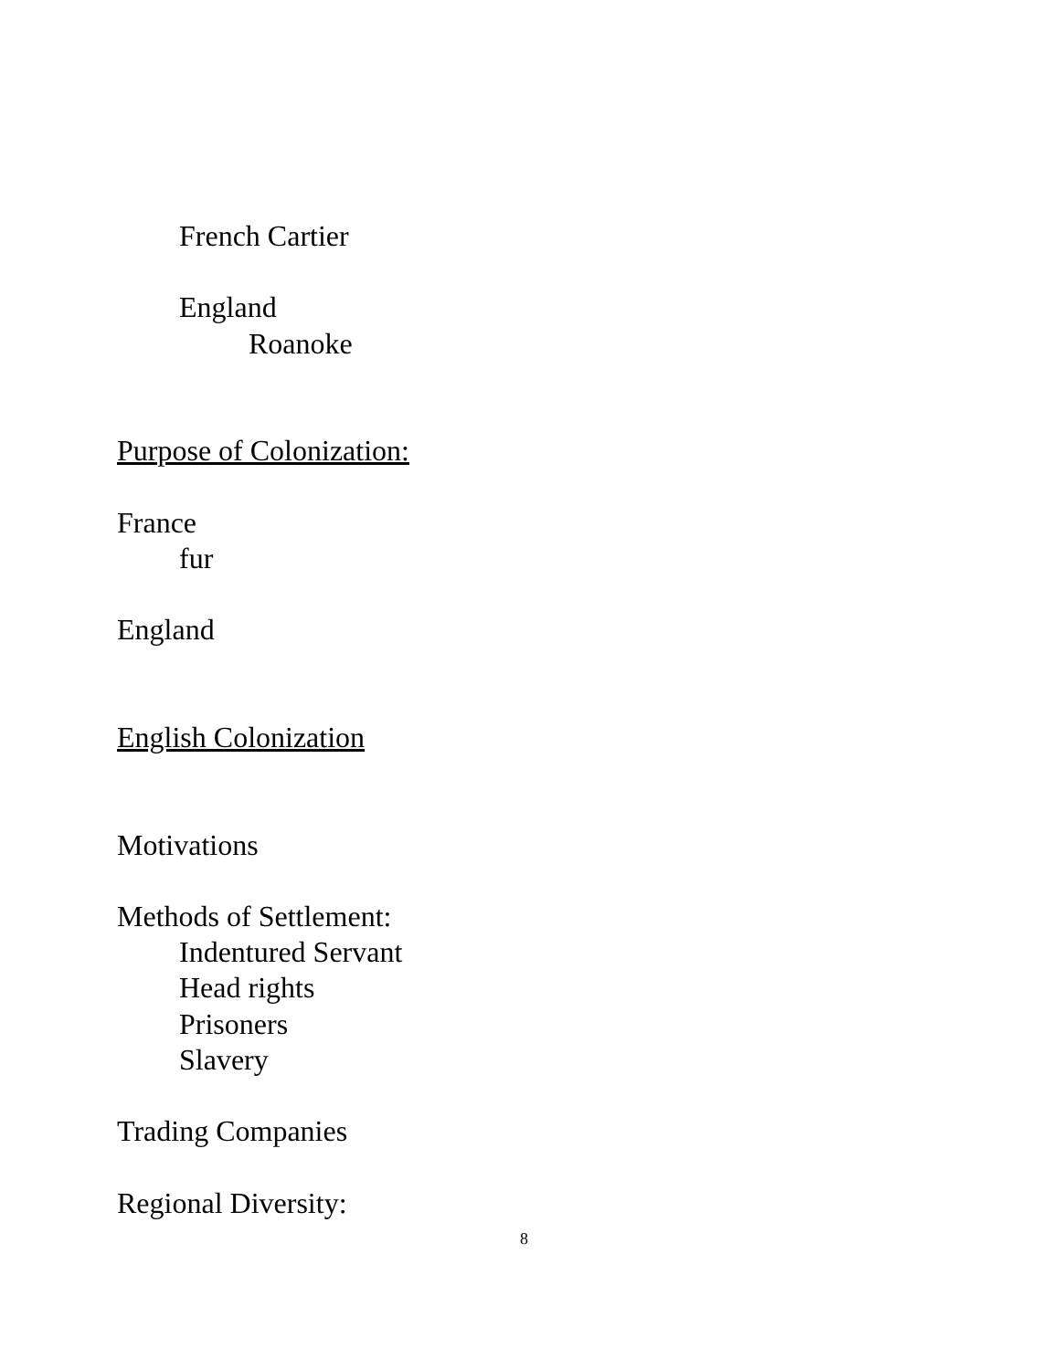French Cartier
England
Roanoke
Purpose of Colonization:
France
fur
England
English Colonization
Motivations
Methods of Settlement:
Indentured Servant
Head rights
Prisoners
Slavery
Trading Companies
Regional Diversity:
8